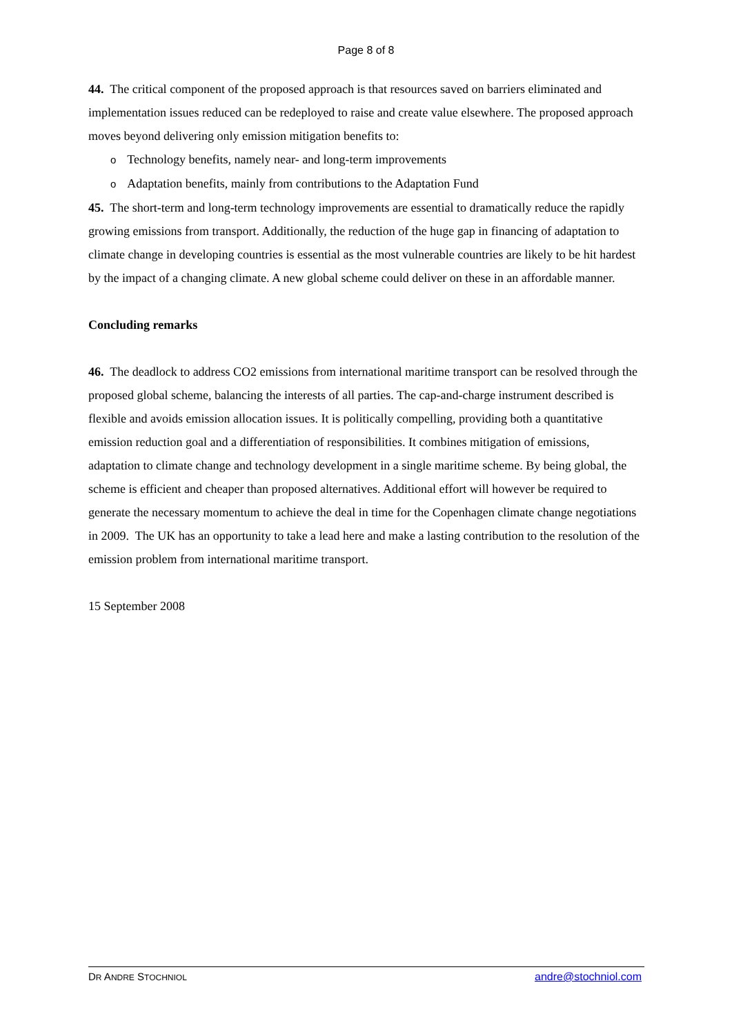Page 8 of 8
44. The critical component of the proposed approach is that resources saved on barriers eliminated and implementation issues reduced can be redeployed to raise and create value elsewhere. The proposed approach moves beyond delivering only emission mitigation benefits to:
o Technology benefits, namely near- and long-term improvements
o Adaptation benefits, mainly from contributions to the Adaptation Fund
45. The short-term and long-term technology improvements are essential to dramatically reduce the rapidly growing emissions from transport. Additionally, the reduction of the huge gap in financing of adaptation to climate change in developing countries is essential as the most vulnerable countries are likely to be hit hardest by the impact of a changing climate. A new global scheme could deliver on these in an affordable manner.
Concluding remarks
46. The deadlock to address CO2 emissions from international maritime transport can be resolved through the proposed global scheme, balancing the interests of all parties. The cap-and-charge instrument described is flexible and avoids emission allocation issues. It is politically compelling, providing both a quantitative emission reduction goal and a differentiation of responsibilities. It combines mitigation of emissions, adaptation to climate change and technology development in a single maritime scheme. By being global, the scheme is efficient and cheaper than proposed alternatives. Additional effort will however be required to generate the necessary momentum to achieve the deal in time for the Copenhagen climate change negotiations in 2009. The UK has an opportunity to take a lead here and make a lasting contribution to the resolution of the emission problem from international maritime transport.
15 September 2008
DR ANDRE STOCHNIOL andre@stochniol.com